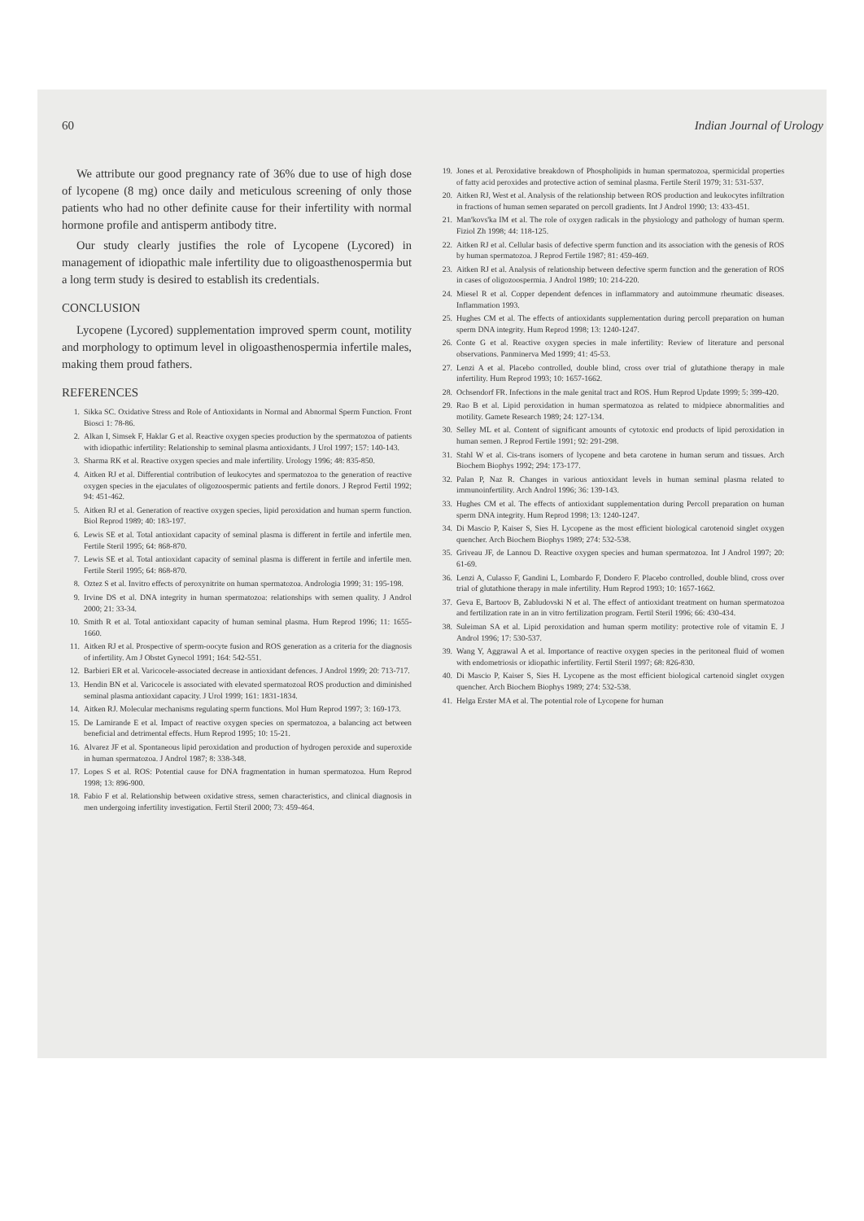60 Indian Journal of Urology
We attribute our good pregnancy rate of 36% due to use of high dose of lycopene (8 mg) once daily and meticulous screening of only those patients who had no other definite cause for their infertility with normal hormone profile and antisperm antibody titre.
Our study clearly justifies the role of Lycopene (Lycored) in management of idiopathic male infertility due to oligoasthenospermia but a long term study is desired to establish its credentials.
CONCLUSION
Lycopene (Lycored) supplementation improved sperm count, motility and morphology to optimum level in oligoasthenospermia infertile males, making them proud fathers.
REFERENCES
1. Sikka SC. Oxidative Stress and Role of Antioxidants in Normal and Abnormal Sperm Function. Front Biosci 1: 78-86.
2. Alkan I, Simsek F, Haklar G et al. Reactive oxygen species production by the spermatozoa of patients with idiopathic infertility: Relationship to seminal plasma antioxidants. J Urol 1997; 157: 140-143.
3. Sharma RK et al. Reactive oxygen species and male infertility. Urology 1996; 48: 835-850.
4. Aitken RJ et al. Differential contribution of leukocytes and spermatozoa to the generation of reactive oxygen species in the ejaculates of oligozoospermic patients and fertile donors. J Reprod Fertil 1992; 94: 451-462.
5. Aitken RJ et al. Generation of reactive oxygen species, lipid peroxidation and human sperm function. Biol Reprod 1989; 40: 183-197.
6. Lewis SE et al. Total antioxidant capacity of seminal plasma is different in fertile and infertile men. Fertile Steril 1995; 64: 868-870.
7. Lewis SE et al. Total antioxidant capacity of seminal plasma is different in fertile and infertile men. Fertile Steril 1995; 64: 868-870.
8. Oztez S et al. Invitro effects of peroxynitrite on human spermatozoa. Andrologia 1999; 31: 195-198.
9. Irvine DS et al. DNA integrity in human spermatozoa: relationships with semen quality. J Androl 2000; 21: 33-34.
10. Smith R et al. Total antioxidant capacity of human seminal plasma. Hum Reprod 1996; 11: 1655-1660.
11. Aitken RJ et al. Prospective of sperm-oocyte fusion and ROS generation as a criteria for the diagnosis of infertility. Am J Obstet Gynecol 1991; 164: 542-551.
12. Barbieri ER et al. Varicocele-associated decrease in antioxidant defences. J Androl 1999; 20: 713-717.
13. Hendin BN et al. Varicocele is associated with elevated spermatozoal ROS production and diminished seminal plasma antioxidant capacity. J Urol 1999; 161: 1831-1834.
14. Aitken RJ. Molecular mechanisms regulating sperm functions. Mol Hum Reprod 1997; 3: 169-173.
15. De Lamirande E et al. Impact of reactive oxygen species on spermatozoa, a balancing act between beneficial and detrimental effects. Hum Reprod 1995; 10: 15-21.
16. Alvarez JF et al. Spontaneous lipid peroxidation and production of hydrogen peroxide and superoxide in human spermatozoa. J Androl 1987; 8: 338-348.
17. Lopes S et al. ROS: Potential cause for DNA fragmentation in human spermatozoa. Hum Reprod 1998; 13: 896-900.
18. Fabio F et al. Relationship between oxidative stress, semen characteristics, and clinical diagnosis in men undergoing infertility investigation. Fertil Steril 2000; 73: 459-464.
19. Jones et al. Peroxidative breakdown of Phospholipids in human spermatozoa, spermicidal properties of fatty acid peroxides and protective action of seminal plasma. Fertile Steril 1979; 31: 531-537.
20. Aitken RJ, West et al. Analysis of the relationship between ROS production and leukocytes infiltration in fractions of human semen separated on percoll gradients. Int J Androl 1990; 13: 433-451.
21. Man'kovs'ka IM et al. The role of oxygen radicals in the physiology and pathology of human sperm. Fiziol Zh 1998; 44: 118-125.
22. Aitken RJ et al. Cellular basis of defective sperm function and its association with the genesis of ROS by human spermatozoa. J Reprod Fertile 1987; 81: 459-469.
23. Aitken RJ et al. Analysis of relationship between defective sperm function and the generation of ROS in cases of oligozoospermia. J Androl 1989; 10: 214-220.
24. Miesel R et al. Copper dependent defences in inflammatory and autoimmune rheumatic diseases. Inflammation 1993.
25. Hughes CM et al. The effects of antioxidants supplementation during percoll preparation on human sperm DNA integrity. Hum Reprod 1998; 13: 1240-1247.
26. Conte G et al. Reactive oxygen species in male infertility: Review of literature and personal observations. Panminerva Med 1999; 41: 45-53.
27. Lenzi A et al. Placebo controlled, double blind, cross over trial of glutathione therapy in male infertility. Hum Reprod 1993; 10: 1657-1662.
28. Ochsendorf FR. Infections in the male genital tract and ROS. Hum Reprod Update 1999; 5: 399-420.
29. Rao B et al. Lipid peroxidation in human spermatozoa as related to midpiece abnormalities and motility. Gamete Research 1989; 24: 127-134.
30. Selley ML et al. Content of significant amounts of cytotoxic end products of lipid peroxidation in human semen. J Reprod Fertile 1991; 92: 291-298.
31. Stahl W et al. Cis-trans isomers of lycopene and beta carotene in human serum and tissues. Arch Biochem Biophys 1992; 294: 173-177.
32. Palan P, Naz R. Changes in various antioxidant levels in human seminal plasma related to immunoinfertility. Arch Androl 1996; 36: 139-143.
33. Hughes CM et al. The effects of antioxidant supplementation during Percoll preparation on human sperm DNA integrity. Hum Reprod 1998; 13: 1240-1247.
34. Di Mascio P, Kaiser S, Sies H. Lycopene as the most efficient biological carotenoid singlet oxygen quencher. Arch Biochem Biophys 1989; 274: 532-538.
35. Griveau JF, de Lannou D. Reactive oxygen species and human spermatozoa. Int J Androl 1997; 20: 61-69.
36. Lenzi A, Culasso F, Gandini L, Lombardo F, Dondero F. Placebo controlled, double blind, cross over trial of glutathione therapy in male infertility. Hum Reprod 1993; 10: 1657-1662.
37. Geva E, Bartoov B, Zabludovski N et al. The effect of antioxidant treatment on human spermatozoa and fertilization rate in an in vitro fertilization program. Fertil Steril 1996; 66: 430-434.
38. Suleiman SA et al. Lipid peroxidation and human sperm motility: protective role of vitamin E. J Androl 1996; 17: 530-537.
39. Wang Y, Aggrawal A et al. Importance of reactive oxygen species in the peritoneal fluid of women with endometriosis or idiopathic infertility. Fertil Steril 1997; 68: 826-830.
40. Di Mascio P, Kaiser S, Sies H. Lycopene as the most efficient biological cartenoid singlet oxygen quencher. Arch Biochem Biophys 1989; 274: 532-538.
41. Helga Erster MA et al. The potential role of Lycopene for human